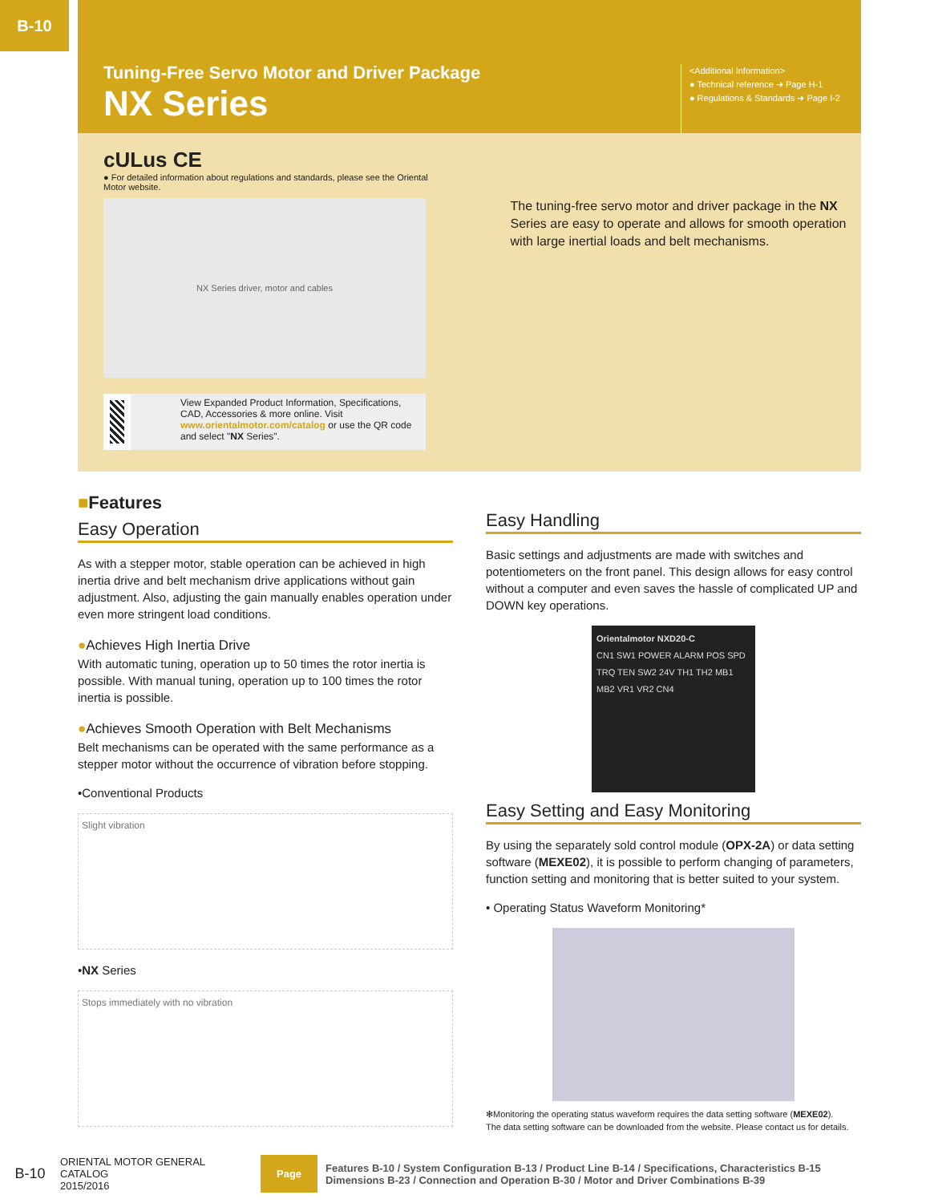B-10
Tuning-Free Servo Motor and Driver Package
NX Series
<Additional Information>
● Technical reference ➜ Page H-1
● Regulations & Standards ➜ Page I-2
cULus CE
● For detailed information about regulations and standards, please see the Oriental Motor website.
NX Series driver, motor and cables
View Expanded Product Information, Specifications, CAD, Accessories & more online. Visit www.orientalmotor.com/catalog or use the QR code and select "NX Series".
The tuning-free servo motor and driver package in the NX Series are easy to operate and allows for smooth operation with large inertial loads and belt mechanisms.
■Features
Easy Operation
As with a stepper motor, stable operation can be achieved in high inertia drive and belt mechanism drive applications without gain adjustment. Also, adjusting the gain manually enables operation under even more stringent load conditions.
●Achieves High Inertia Drive
With automatic tuning, operation up to 50 times the rotor inertia is possible. With manual tuning, operation up to 100 times the rotor inertia is possible.
●Achieves Smooth Operation with Belt Mechanisms
Belt mechanisms can be operated with the same performance as a stepper motor without the occurrence of vibration before stopping.
•Conventional Products
Slight vibration
•NX Series
Stops immediately with no vibration
Easy Handling
Basic settings and adjustments are made with switches and potentiometers on the front panel. This design allows for easy control without a computer and even saves the hassle of complicated UP and DOWN key operations.
Orientalmotor NXD20-C
CN1 SW1 POWER ALARM POS SPD TRQ TEN SW2 24V TH1 TH2 MB1 MB2 VR1 VR2 CN4
Easy Setting and Easy Monitoring
By using the separately sold control module (OPX-2A) or data setting software (MEXE02), it is possible to perform changing of parameters, function setting and monitoring that is better suited to your system.
• Operating Status Waveform Monitoring*
✻Monitoring the operating status waveform requires the data setting software (MEXE02).
The data setting software can be downloaded from the website. Please contact us for details.
B-10
ORIENTAL MOTOR GENERAL CATALOG
2015/2016
Page
Features B-10 / System Configuration B-13 / Product Line B-14 / Specifications, Characteristics B-15
Dimensions B-23 / Connection and Operation B-30 / Motor and Driver Combinations B-39